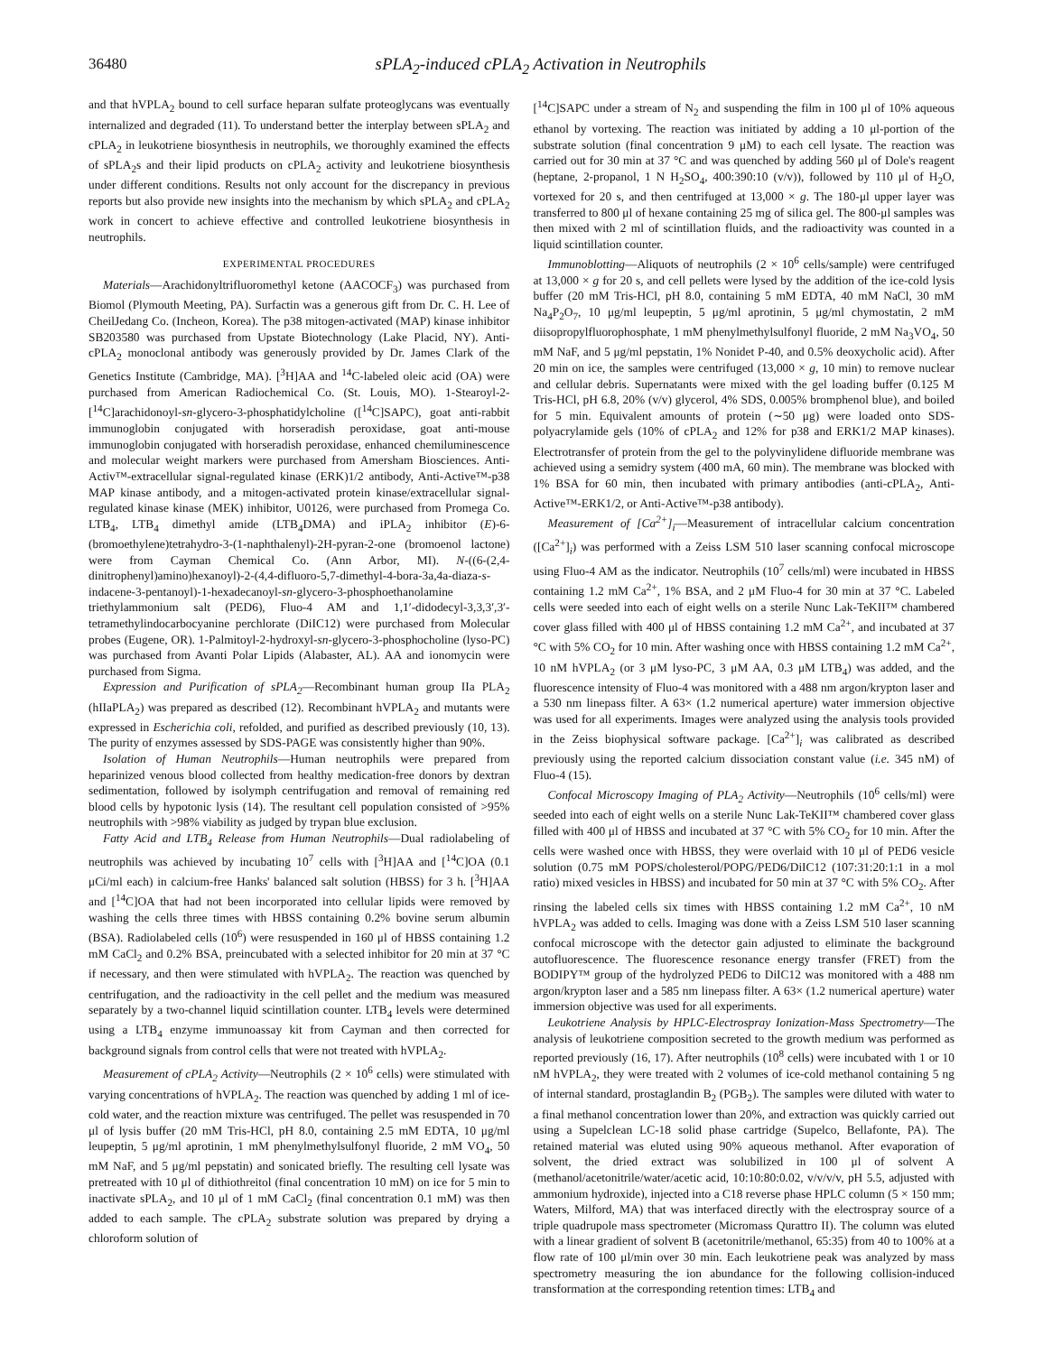36480 sPLA<sub>2</sub>-induced cPLA<sub>2</sub> Activation in Neutrophils
and that hVPLA<sub>2</sub> bound to cell surface heparan sulfate proteoglycans was eventually internalized and degraded (11). To understand better the interplay between sPLA<sub>2</sub> and cPLA<sub>2</sub> in leukotriene biosynthesis in neutrophils, we thoroughly examined the effects of sPLA<sub>2</sub>s and their lipid products on cPLA<sub>2</sub> activity and leukotriene biosynthesis under different conditions. Results not only account for the discrepancy in previous reports but also provide new insights into the mechanism by which sPLA<sub>2</sub> and cPLA<sub>2</sub> work in concert to achieve effective and controlled leukotriene biosynthesis in neutrophils.
EXPERIMENTAL PROCEDURES
Materials—Arachidonyltrifluoromethyl ketone (AACOCF<sub>3</sub>) was purchased from Biomol (Plymouth Meeting, PA). Surfactin was a generous gift from Dr. C. H. Lee of CheilJedang Co. (Incheon, Korea). The p38 mitogen-activated (MAP) kinase inhibitor SB203580 was purchased from Upstate Biotechnology (Lake Placid, NY). Anti-cPLA<sub>2</sub> monoclonal antibody was generously provided by Dr. James Clark of the Genetics Institute (Cambridge, MA). [<sup>3</sup>H]AA and <sup>14</sup>C-labeled oleic acid (OA) were purchased from American Radiochemical Co. (St. Louis, MO). 1-Stearoyl-2-[<sup>14</sup>C]arachidonoyl-sn-glycero-3-phosphatidylcholine ([<sup>14</sup>C]SAPC), goat anti-rabbit immunoglobin conjugated with horseradish peroxidase, goat anti-mouse immunoglobin conjugated with horseradish peroxidase, enhanced chemiluminescence and molecular weight markers were purchased from Amersham Biosciences. Anti-Activ™-extracellular signal-regulated kinase (ERK)1/2 antibody, Anti-Active™-p38 MAP kinase antibody, and a mitogen-activated protein kinase/extracellular signal-regulated kinase kinase (MEK) inhibitor, U0126, were purchased from Promega Co. LTB<sub>4</sub>, LTB<sub>4</sub> dimethyl amide (LTB<sub>4</sub>DMA) and iPLA<sub>2</sub> inhibitor (E)-6-(bromoethylene)tetrahydro-3-(1-naphthalenyl)-2H-pyran-2-one (bromoenol lactone) were from Cayman Chemical Co. (Ann Arbor, MI). N-((6-(2,4-dinitrophenyl)amino)hexanoyl)-2-(4,4-difluoro-5,7-dimethyl-4-bora-3a,4a-diaza-s-indacene-3-pentanoyl)-1-hexadecanoyl-sn-glycero-3-phosphoethanolamine triethylammonium salt (PED6), Fluo-4 AM and 1,1′-didodecyl-3,3,3′,3′-tetramethylindocarbocyanine perchlorate (DiIC12) were purchased from Molecular probes (Eugene, OR). 1-Palmitoyl-2-hydroxyl-sn-glycero-3-phosphocholine (lyso-PC) was purchased from Avanti Polar Lipids (Alabaster, AL). AA and ionomycin were purchased from Sigma.
Expression and Purification of sPLA<sub>2</sub>—Recombinant human group IIa PLA<sub>2</sub> (hIIaPLA<sub>2</sub>) was prepared as described (12). Recombinant hVPLA<sub>2</sub> and mutants were expressed in Escherichia coli, refolded, and purified as described previously (10, 13). The purity of enzymes assessed by SDS-PAGE was consistently higher than 90%.
Isolation of Human Neutrophils—Human neutrophils were prepared from heparinized venous blood collected from healthy medication-free donors by dextran sedimentation, followed by isolymph centrifugation and removal of remaining red blood cells by hypotonic lysis (14). The resultant cell population consisted of >95% neutrophils with >98% viability as judged by trypan blue exclusion.
Fatty Acid and LTB<sub>4</sub> Release from Human Neutrophils—Dual radiolabeling of neutrophils was achieved by incubating 10<sup>7</sup> cells with [<sup>3</sup>H]AA and [<sup>14</sup>C]OA (0.1 μCi/ml each) in calcium-free Hanks' balanced salt solution (HBSS) for 3 h. [<sup>3</sup>H]AA and [<sup>14</sup>C]OA that had not been incorporated into cellular lipids were removed by washing the cells three times with HBSS containing 0.2% bovine serum albumin (BSA). Radiolabeled cells (10<sup>6</sup>) were resuspended in 160 μl of HBSS containing 1.2 mM CaCl<sub>2</sub> and 0.2% BSA, preincubated with a selected inhibitor for 20 min at 37 °C if necessary, and then were stimulated with hVPLA<sub>2</sub>. The reaction was quenched by centrifugation, and the radioactivity in the cell pellet and the medium was measured separately by a two-channel liquid scintillation counter. LTB<sub>4</sub> levels were determined using a LTB<sub>4</sub> enzyme immunoassay kit from Cayman and then corrected for background signals from control cells that were not treated with hVPLA<sub>2</sub>.
Measurement of cPLA<sub>2</sub> Activity—Neutrophils (2 × 10<sup>6</sup> cells) were stimulated with varying concentrations of hVPLA<sub>2</sub>. The reaction was quenched by adding 1 ml of ice-cold water, and the reaction mixture was centrifuged. The pellet was resuspended in 70 μl of lysis buffer (20 mM Tris-HCl, pH 8.0, containing 2.5 mM EDTA, 10 μg/ml leupeptin, 5 μg/ml aprotinin, 1 mM phenylmethylsulfonyl fluoride, 2 mM VO<sub>4</sub>, 50 mM NaF, and 5 μg/ml pepstatin) and sonicated briefly. The resulting cell lysate was pretreated with 10 μl of dithiothreitol (final concentration 10 mM) on ice for 5 min to inactivate sPLA<sub>2</sub>, and 10 μl of 1 mM CaCl<sub>2</sub> (final concentration 0.1 mM) was then added to each sample. The cPLA<sub>2</sub> substrate solution was prepared by drying a chloroform solution of
[<sup>14</sup>C]SAPC under a stream of N<sub>2</sub> and suspending the film in 100 μl of 10% aqueous ethanol by vortexing. The reaction was initiated by adding a 10 μl-portion of the substrate solution (final concentration 9 μM) to each cell lysate. The reaction was carried out for 30 min at 37 °C and was quenched by adding 560 μl of Dole's reagent (heptane, 2-propanol, 1 N H<sub>2</sub>SO<sub>4</sub>, 400:390:10 (v/v)), followed by 110 μl of H<sub>2</sub>O, vortexed for 20 s, and then centrifuged at 13,000 × g. The 180-μl upper layer was transferred to 800 μl of hexane containing 25 mg of silica gel. The 800-μl samples was then mixed with 2 ml of scintillation fluids, and the radioactivity was counted in a liquid scintillation counter.
Immunoblotting—Aliquots of neutrophils (2 × 10<sup>6</sup> cells/sample) were centrifuged at 13,000 × g for 20 s, and cell pellets were lysed by the addition of the ice-cold lysis buffer (20 mM Tris-HCl, pH 8.0, containing 5 mM EDTA, 40 mM NaCl, 30 mM Na<sub>4</sub>P<sub>2</sub>O<sub>7</sub>, 10 μg/ml leupeptin, 5 μg/ml aprotinin, 5 μg/ml chymostatin, 2 mM diisopropylfluorophosphate, 1 mM phenylmethylsulfonyl fluoride, 2 mM Na<sub>3</sub>VO<sub>4</sub>, 50 mM NaF, and 5 μg/ml pepstatin, 1% Nonidet P-40, and 0.5% deoxycholic acid). After 20 min on ice, the samples were centrifuged (13,000 × g, 10 min) to remove nuclear and cellular debris. Supernatants were mixed with the gel loading buffer (0.125 M Tris-HCl, pH 6.8, 20% (v/v) glycerol, 4% SDS, 0.005% bromphenol blue), and boiled for 5 min. Equivalent amounts of protein (∼50 μg) were loaded onto SDS-polyacrylamide gels (10% of cPLA<sub>2</sub> and 12% for p38 and ERK1/2 MAP kinases). Electrotransfer of protein from the gel to the polyvinylidene difluoride membrane was achieved using a semidry system (400 mA, 60 min). The membrane was blocked with 1% BSA for 60 min, then incubated with primary antibodies (anti-cPLA<sub>2</sub>, Anti-Active™-ERK1/2, or Anti-Active™-p38 antibody).
Measurement of [Ca<sup>2+</sup>]<sub>i</sub>—Measurement of intracellular calcium concentration ([Ca<sup>2+</sup>]<sub>i</sub>) was performed with a Zeiss LSM 510 laser scanning confocal microscope using Fluo-4 AM as the indicator. Neutrophils (10<sup>7</sup> cells/ml) were incubated in HBSS containing 1.2 mM Ca<sup>2+</sup>, 1% BSA, and 2 μM Fluo-4 for 30 min at 37 °C. Labeled cells were seeded into each of eight wells on a sterile Nunc Lak-TeKII™ chambered cover glass filled with 400 μl of HBSS containing 1.2 mM Ca<sup>2+</sup>, and incubated at 37 °C with 5% CO<sub>2</sub> for 10 min. After washing once with HBSS containing 1.2 mM Ca<sup>2+</sup>, 10 nM hVPLA<sub>2</sub> (or 3 μM lyso-PC, 3 μM AA, 0.3 μM LTB<sub>4</sub>) was added, and the fluorescence intensity of Fluo-4 was monitored with a 488 nm argon/krypton laser and a 530 nm linepass filter. A 63× (1.2 numerical aperture) water immersion objective was used for all experiments. Images were analyzed using the analysis tools provided in the Zeiss biophysical software package. [Ca<sup>2+</sup>]<sub>i</sub> was calibrated as described previously using the reported calcium dissociation constant value (i.e. 345 nM) of Fluo-4 (15).
Confocal Microscopy Imaging of PLA<sub>2</sub> Activity—Neutrophils (10<sup>6</sup> cells/ml) were seeded into each of eight wells on a sterile Nunc Lak-TeKII™ chambered cover glass filled with 400 μl of HBSS and incubated at 37 °C with 5% CO<sub>2</sub> for 10 min. After the cells were washed once with HBSS, they were overlaid with 10 μl of PED6 vesicle solution (0.75 mM POPS/cholesterol/POPG/PED6/DiIC12 (107:31:20:1:1 in a mol ratio) mixed vesicles in HBSS) and incubated for 50 min at 37 °C with 5% CO<sub>2</sub>. After rinsing the labeled cells six times with HBSS containing 1.2 mM Ca<sup>2+</sup>, 10 nM hVPLA<sub>2</sub> was added to cells. Imaging was done with a Zeiss LSM 510 laser scanning confocal microscope with the detector gain adjusted to eliminate the background autofluorescence. The fluorescence resonance energy transfer (FRET) from the BODIPY™ group of the hydrolyzed PED6 to DiIC12 was monitored with a 488 nm argon/krypton laser and a 585 nm linepass filter. A 63× (1.2 numerical aperture) water immersion objective was used for all experiments.
Leukotriene Analysis by HPLC-Electrospray Ionization-Mass Spectrometry—The analysis of leukotriene composition secreted to the growth medium was performed as reported previously (16, 17). After neutrophils (10<sup>8</sup> cells) were incubated with 1 or 10 nM hVPLA<sub>2</sub>, they were treated with 2 volumes of ice-cold methanol containing 5 ng of internal standard, prostaglandin B<sub>2</sub> (PGB<sub>2</sub>). The samples were diluted with water to a final methanol concentration lower than 20%, and extraction was quickly carried out using a Supelclean LC-18 solid phase cartridge (Supelco, Bellafonte, PA). The retained material was eluted using 90% aqueous methanol. After evaporation of solvent, the dried extract was solubilized in 100 μl of solvent A (methanol/acetonitrile/water/acetic acid, 10:10:80:0.02, v/v/v/v, pH 5.5, adjusted with ammonium hydroxide), injected into a C18 reverse phase HPLC column (5 × 150 mm; Waters, Milford, MA) that was interfaced directly with the electrospray source of a triple quadrupole mass spectrometer (Micromass Qurattro II). The column was eluted with a linear gradient of solvent B (acetonitrile/methanol, 65:35) from 40 to 100% at a flow rate of 100 μl/min over 30 min. Each leukotriene peak was analyzed by mass spectrometry measuring the ion abundance for the following collision-induced transformation at the corresponding retention times: LTB<sub>4</sub> and